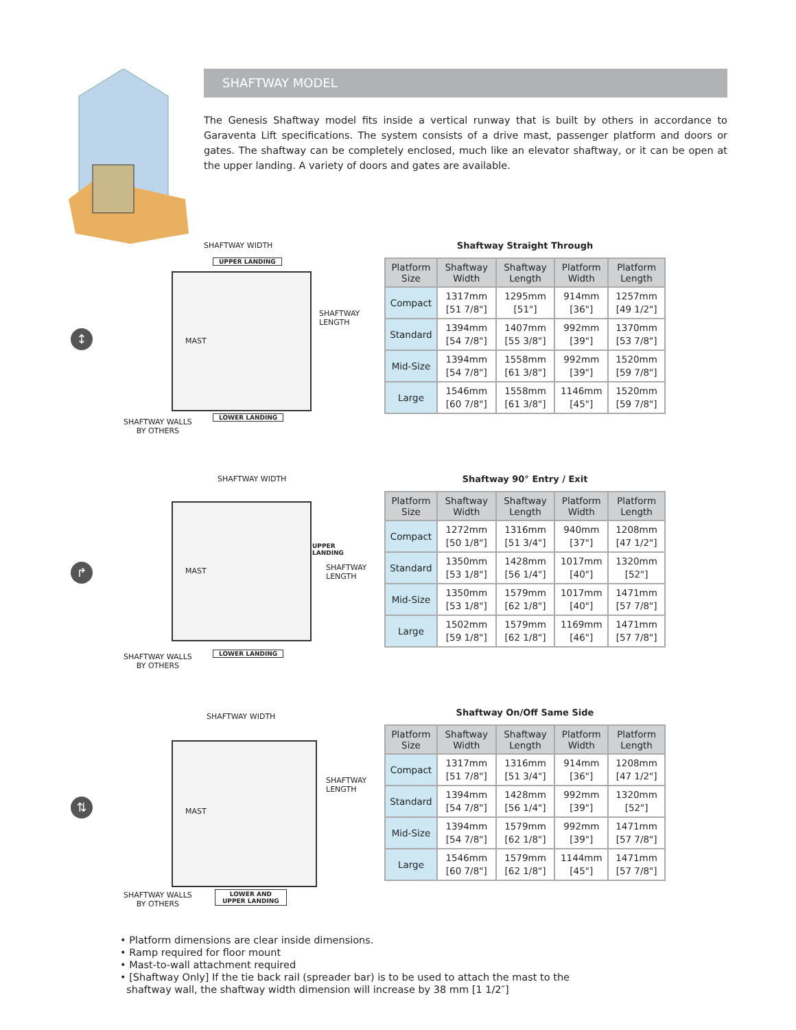SHAFTWAY MODEL
The Genesis Shaftway model fits inside a vertical runway that is built by others in accordance to Garaventa Lift specifications. The system consists of a drive mast, passenger platform and doors or gates. The shaftway can be completely enclosed, much like an elevator shaftway, or it can be open at the upper landing. A variety of doors and gates are available.
↕
SHAFTWAY WIDTH
UPPER LANDING
MAST
SHAFTWAY WALLS
BY OTHERS
LOWER LANDING
SHAFTWAY LENGTH
Shaftway Straight Through
| Platform Size | Shaftway Width | Shaftway Length | Platform Width | Platform Length |
| --- | --- | --- | --- | --- |
| Compact | 1317mm [51 7/8"] | 1295mm [51"] | 914mm [36"] | 1257mm [49 1/2"] |
| Standard | 1394mm [54 7/8"] | 1407mm [55 3/8"] | 992mm [39"] | 1370mm [53 7/8"] |
| Mid-Size | 1394mm [54 7/8"] | 1558mm [61 3/8"] | 992mm [39"] | 1520mm [59 7/8"] |
| Large | 1546mm [60 7/8"] | 1558mm [61 3/8"] | 1146mm [45"] | 1520mm [59 7/8"] |
↱
SHAFTWAY WIDTH
MAST
UPPER LANDING
SHAFTWAY LENGTH
SHAFTWAY WALLS
BY OTHERS
LOWER LANDING
Shaftway 90° Entry / Exit
| Platform Size | Shaftway Width | Shaftway Length | Platform Width | Platform Length |
| --- | --- | --- | --- | --- |
| Compact | 1272mm [50 1/8"] | 1316mm [51 3/4"] | 940mm [37"] | 1208mm [47 1/2"] |
| Standard | 1350mm [53 1/8"] | 1428mm [56 1/4"] | 1017mm [40"] | 1320mm [52"] |
| Mid-Size | 1350mm [53 1/8"] | 1579mm [62 1/8"] | 1017mm [40"] | 1471mm [57 7/8"] |
| Large | 1502mm [59 1/8"] | 1579mm [62 1/8"] | 1169mm [46"] | 1471mm [57 7/8"] |
⇅
SHAFTWAY WIDTH
MAST
SHAFTWAY LENGTH
SHAFTWAY WALLS
BY OTHERS
LOWER AND
UPPER LANDING
Shaftway On/Off Same Side
| Platform Size | Shaftway Width | Shaftway Length | Platform Width | Platform Length |
| --- | --- | --- | --- | --- |
| Compact | 1317mm [51 7/8"] | 1316mm [51 3/4"] | 914mm [36"] | 1208mm [47 1/2"] |
| Standard | 1394mm [54 7/8"] | 1428mm [56 1/4"] | 992mm [39"] | 1320mm [52"] |
| Mid-Size | 1394mm [54 7/8"] | 1579mm [62 1/8"] | 992mm [39"] | 1471mm [57 7/8"] |
| Large | 1546mm [60 7/8"] | 1579mm [62 1/8"] | 1144mm [45"] | 1471mm [57 7/8"] |
• Platform dimensions are clear inside dimensions.
• Ramp required for floor mount
• Mast-to-wall attachment required
• [Shaftway Only] If the tie back rail (spreader bar) is to be used to attach the mast to the
shaftway wall, the shaftway width dimension will increase by 38 mm [1 1/2″]